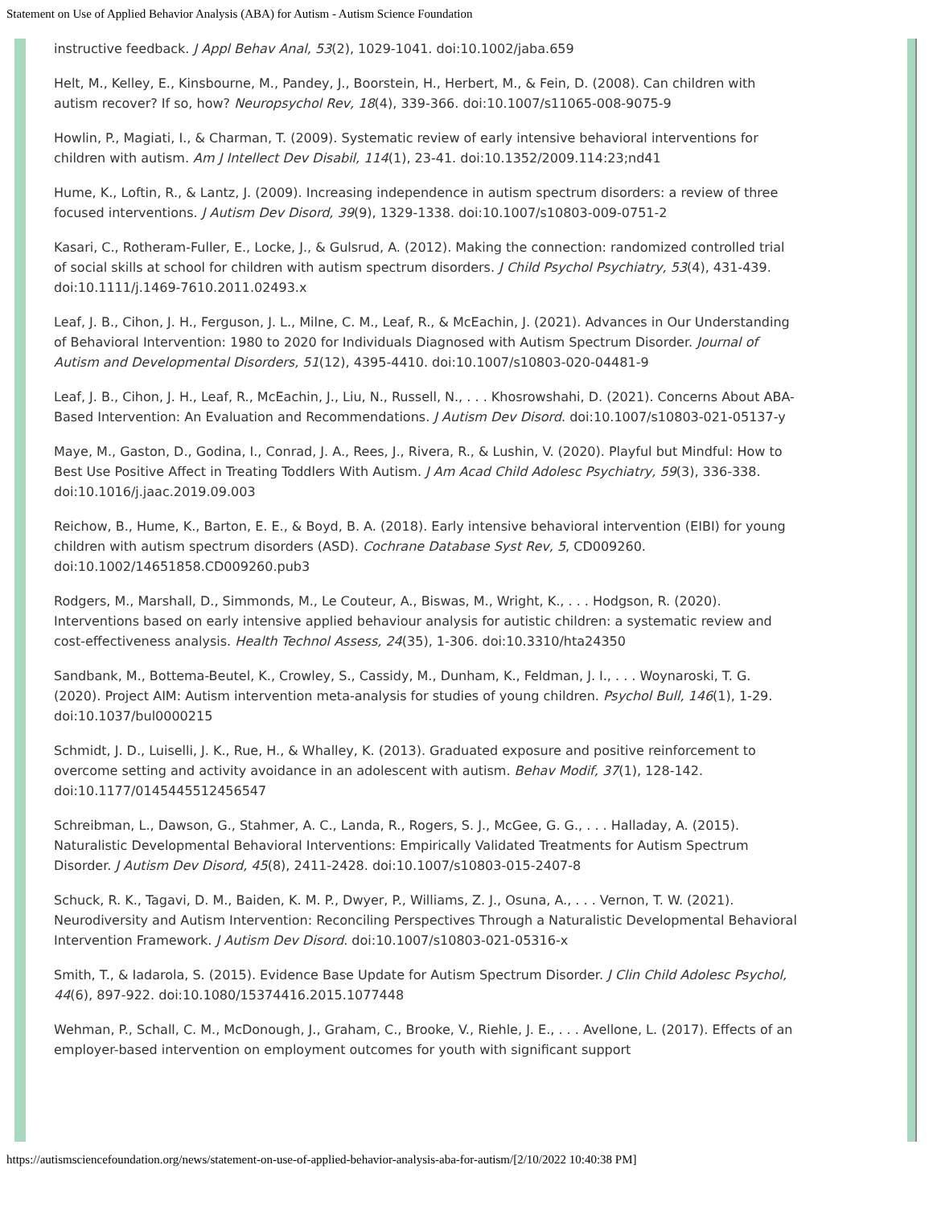Statement on Use of Applied Behavior Analysis (ABA) for Autism - Autism Science Foundation
instructive feedback. J Appl Behav Anal, 53(2), 1029-1041. doi:10.1002/jaba.659
Helt, M., Kelley, E., Kinsbourne, M., Pandey, J., Boorstein, H., Herbert, M., & Fein, D. (2008). Can children with autism recover? If so, how? Neuropsychol Rev, 18(4), 339-366. doi:10.1007/s11065-008-9075-9
Howlin, P., Magiati, I., & Charman, T. (2009). Systematic review of early intensive behavioral interventions for children with autism. Am J Intellect Dev Disabil, 114(1), 23-41. doi:10.1352/2009.114:23;nd41
Hume, K., Loftin, R., & Lantz, J. (2009). Increasing independence in autism spectrum disorders: a review of three focused interventions. J Autism Dev Disord, 39(9), 1329-1338. doi:10.1007/s10803-009-0751-2
Kasari, C., Rotheram-Fuller, E., Locke, J., & Gulsrud, A. (2012). Making the connection: randomized controlled trial of social skills at school for children with autism spectrum disorders. J Child Psychol Psychiatry, 53(4), 431-439. doi:10.1111/j.1469-7610.2011.02493.x
Leaf, J. B., Cihon, J. H., Ferguson, J. L., Milne, C. M., Leaf, R., & McEachin, J. (2021). Advances in Our Understanding of Behavioral Intervention: 1980 to 2020 for Individuals Diagnosed with Autism Spectrum Disorder. Journal of Autism and Developmental Disorders, 51(12), 4395-4410. doi:10.1007/s10803-020-04481-9
Leaf, J. B., Cihon, J. H., Leaf, R., McEachin, J., Liu, N., Russell, N., . . . Khosrowshahi, D. (2021). Concerns About ABA-Based Intervention: An Evaluation and Recommendations. J Autism Dev Disord. doi:10.1007/s10803-021-05137-y
Maye, M., Gaston, D., Godina, I., Conrad, J. A., Rees, J., Rivera, R., & Lushin, V. (2020). Playful but Mindful: How to Best Use Positive Affect in Treating Toddlers With Autism. J Am Acad Child Adolesc Psychiatry, 59(3), 336-338. doi:10.1016/j.jaac.2019.09.003
Reichow, B., Hume, K., Barton, E. E., & Boyd, B. A. (2018). Early intensive behavioral intervention (EIBI) for young children with autism spectrum disorders (ASD). Cochrane Database Syst Rev, 5, CD009260. doi:10.1002/14651858.CD009260.pub3
Rodgers, M., Marshall, D., Simmonds, M., Le Couteur, A., Biswas, M., Wright, K., . . . Hodgson, R. (2020). Interventions based on early intensive applied behaviour analysis for autistic children: a systematic review and cost-effectiveness analysis. Health Technol Assess, 24(35), 1-306. doi:10.3310/hta24350
Sandbank, M., Bottema-Beutel, K., Crowley, S., Cassidy, M., Dunham, K., Feldman, J. I., . . . Woynaroski, T. G. (2020). Project AIM: Autism intervention meta-analysis for studies of young children. Psychol Bull, 146(1), 1-29. doi:10.1037/bul0000215
Schmidt, J. D., Luiselli, J. K., Rue, H., & Whalley, K. (2013). Graduated exposure and positive reinforcement to overcome setting and activity avoidance in an adolescent with autism. Behav Modif, 37(1), 128-142. doi:10.1177/0145445512456547
Schreibman, L., Dawson, G., Stahmer, A. C., Landa, R., Rogers, S. J., McGee, G. G., . . . Halladay, A. (2015). Naturalistic Developmental Behavioral Interventions: Empirically Validated Treatments for Autism Spectrum Disorder. J Autism Dev Disord, 45(8), 2411-2428. doi:10.1007/s10803-015-2407-8
Schuck, R. K., Tagavi, D. M., Baiden, K. M. P., Dwyer, P., Williams, Z. J., Osuna, A., . . . Vernon, T. W. (2021). Neurodiversity and Autism Intervention: Reconciling Perspectives Through a Naturalistic Developmental Behavioral Intervention Framework. J Autism Dev Disord. doi:10.1007/s10803-021-05316-x
Smith, T., & Iadarola, S. (2015). Evidence Base Update for Autism Spectrum Disorder. J Clin Child Adolesc Psychol, 44(6), 897-922. doi:10.1080/15374416.2015.1077448
Wehman, P., Schall, C. M., McDonough, J., Graham, C., Brooke, V., Riehle, J. E., . . . Avellone, L. (2017). Effects of an employer-based intervention on employment outcomes for youth with significant support
https://autismsciencefoundation.org/news/statement-on-use-of-applied-behavior-analysis-aba-for-autism/[2/10/2022 10:40:38 PM]